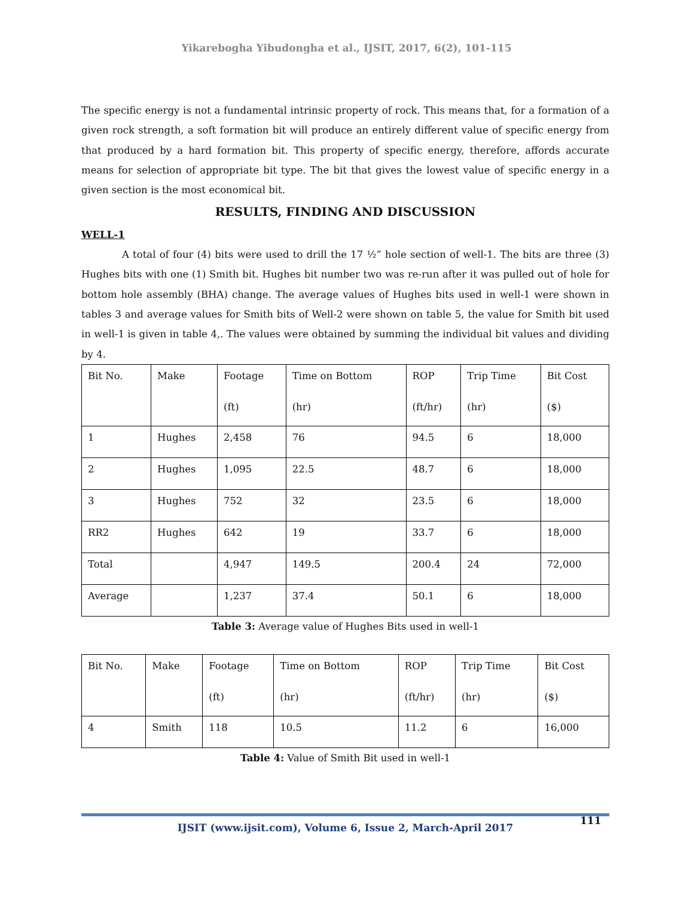Yikarebogha Yibudongha et al., IJSIT, 2017, 6(2), 101-115
The specific energy is not a fundamental intrinsic property of rock. This means that, for a formation of a given rock strength, a soft formation bit will produce an entirely different value of specific energy from that produced by a hard formation bit. This property of specific energy, therefore, affords accurate means for selection of appropriate bit type. The bit that gives the lowest value of specific energy in a given section is the most economical bit.
RESULTS, FINDING AND DISCUSSION
WELL-1
A total of four (4) bits were used to drill the 17 ½” hole section of well-1. The bits are three (3) Hughes bits with one (1) Smith bit. Hughes bit number two was re-run after it was pulled out of hole for bottom hole assembly (BHA) change. The average values of Hughes bits used in well-1 were shown in tables 3 and average values for Smith bits of Well-2 were shown on table 5, the value for Smith bit used in well-1 is given in table 4,. The values were obtained by summing the individual bit values and dividing by 4.
| Bit No. | Make | Footage (ft) | Time on Bottom (hr) | ROP (ft/hr) | Trip Time (hr) | Bit Cost ($) |
| 1 | Hughes | 2,458 | 76 | 94.5 | 6 | 18,000 |
| 2 | Hughes | 1,095 | 22.5 | 48.7 | 6 | 18,000 |
| 3 | Hughes | 752 | 32 | 23.5 | 6 | 18,000 |
| RR2 | Hughes | 642 | 19 | 33.7 | 6 | 18,000 |
| Total | | 4,947 | 149.5 | 200.4 | 24 | 72,000 |
| Average | | 1,237 | 37.4 | 50.1 | 6 | 18,000 |
Table 3: Average value of Hughes Bits used in well-1
| Bit No. | Make | Footage (ft) | Time on Bottom (hr) | ROP (ft/hr) | Trip Time (hr) | Bit Cost ($) |
| 4 | Smith | 118 | 10.5 | 11.2 | 6 | 16,000 |
Table 4: Value of Smith Bit used in well-1
111
IJSIT (www.ijsit.com), Volume 6, Issue 2, March-April 2017